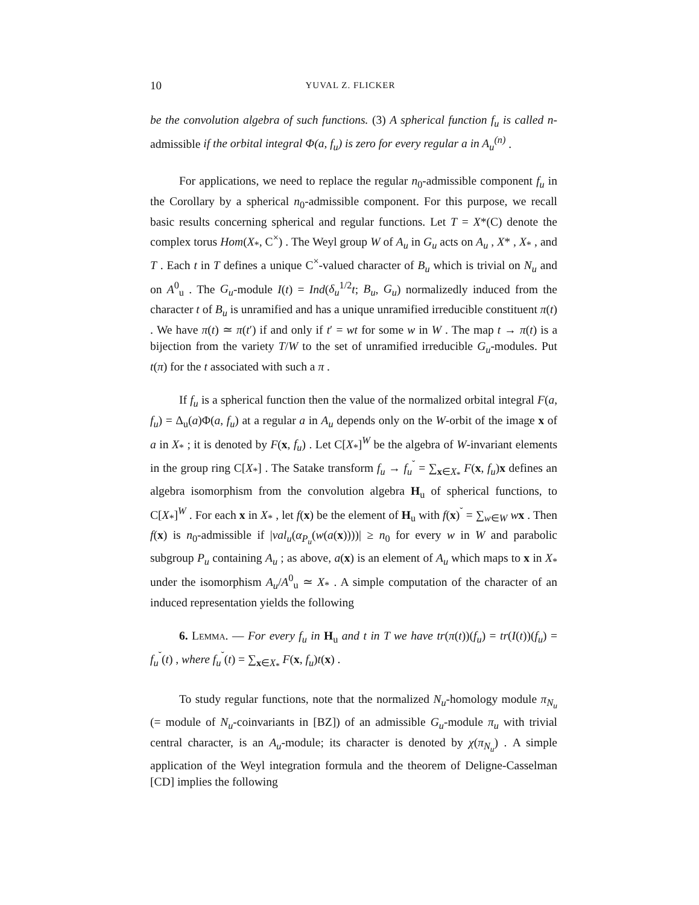10 YUVAL Z. FLICKER
be the convolution algebra of such functions. (3) A spherical function f<sub>u</sub> is called n-admissible if the orbital integral Φ(a, f<sub>u</sub>) is zero for every regular a in A<sub>u</sub><sup>(n)</sup> .
For applications, we need to replace the regular n<sub>0</sub>-admissible component f<sub>u</sub> in the Corollary by a spherical n<sub>0</sub>-admissible component. For this purpose, we recall basic results concerning spherical and regular functions. Let T = X*(C) denote the complex torus Hom(X<sub>*</sub>, C<sup>×</sup>) . The Weyl group W of A<sub>u</sub> in G<sub>u</sub> acts on A<sub>u</sub> , X* , X<sub>*</sub> , and T . Each t in T defines a unique C<sup>×</sup>-valued character of B<sub>u</sub> which is trivial on N<sub>u</sub> and on A<sup>0</sup><sub>u</sub> . The G<sub>u</sub>-module I(t) = Ind(δ<sub>u</sub><sup>1/2</sup>t; B<sub>u</sub>, G<sub>u</sub>) normalizedly induced from the character t of B<sub>u</sub> is unramified and has a unique unramified irreducible constituent π(t) . We have π(t) ≃ π(t′) if and only if t′ = wt for some w in W . The map t → π(t) is a bijection from the variety T/W to the set of unramified irreducible G<sub>u</sub>-modules. Put t(π) for the t associated with such a π .
If f<sub>u</sub> is a spherical function then the value of the normalized orbital integral F(a, f<sub>u</sub>) = Δ<sub>u</sub>(a)Φ(a, f<sub>u</sub>) at a regular a in A<sub>u</sub> depends only on the W-orbit of the image x of a in X<sub>*</sub> ; it is denoted by F(x, f<sub>u</sub>) . Let C[X<sub>*</sub>]<sup>W</sup> be the algebra of W-invariant elements in the group ring C[X<sub>*</sub>] . The Satake transform f<sub>u</sub> → f<sub>u</sub><sup>˘</sup> = ∑<sub>x∈X<sub>*</sub></sub> F(x, f<sub>u</sub>)x defines an algebra isomorphism from the convolution algebra H<sub>u</sub> of spherical functions, to C[X<sub>*</sub>]<sup>W</sup> . For each x in X<sub>*</sub> , let f(x) be the element of H<sub>u</sub> with f(x)<sup>˘</sup> = ∑<sub>w∈W</sub> wx . Then f(x) is n<sub>0</sub>-admissible if |val<sub>u</sub>(α<sub>P<sub>u</sub></sub>(w(a(x))))| ≥ n<sub>0</sub> for every w in W and parabolic subgroup P<sub>u</sub> containing A<sub>u</sub> ; as above, a(x) is an element of A<sub>u</sub> which maps to x in X<sub>*</sub> under the isomorphism A<sub>u</sub>/A<sup>0</sup><sub>u</sub> ≃ X<sub>*</sub> . A simple computation of the character of an induced representation yields the following
6. Lemma. — For every f<sub>u</sub> in H<sub>u</sub> and t in T we have tr(π(t))(f<sub>u</sub>) = tr(I(t))(f<sub>u</sub>) = f<sub>u</sub><sup>˘</sup>(t) , where f<sub>u</sub><sup>˘</sup>(t) = ∑<sub>x∈X<sub>*</sub></sub> F(x, f<sub>u</sub>)t(x) .
To study regular functions, note that the normalized N<sub>u</sub>-homology module π<sub>N<sub>u</sub></sub> (= module of N<sub>u</sub>-coinvariants in [BZ]) of an admissible G<sub>u</sub>-module π<sub>u</sub> with trivial central character, is an A<sub>u</sub>-module; its character is denoted by χ(π<sub>N<sub>u</sub></sub>) . A simple application of the Weyl integration formula and the theorem of Deligne-Casselman [CD] implies the following